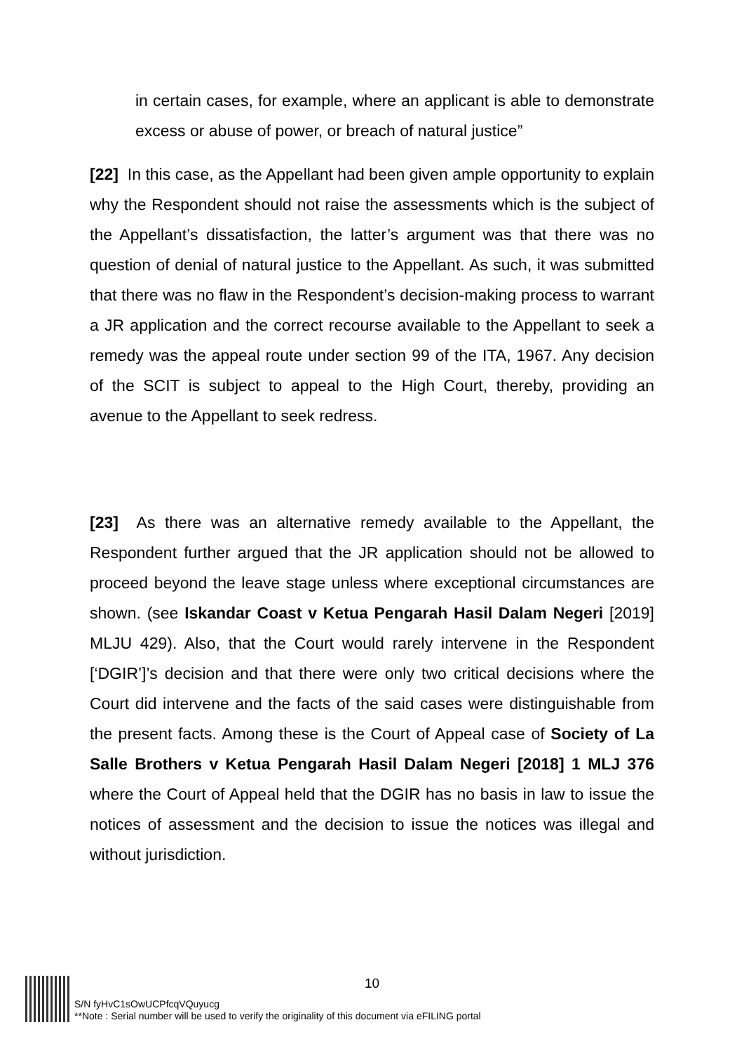in certain cases, for example, where an applicant is able to demonstrate excess or abuse of power, or breach of natural justice”
[22] In this case, as the Appellant had been given ample opportunity to explain why the Respondent should not raise the assessments which is the subject of the Appellant’s dissatisfaction, the latter’s argument was that there was no question of denial of natural justice to the Appellant. As such, it was submitted that there was no flaw in the Respondent’s decision-making process to warrant a JR application and the correct recourse available to the Appellant to seek a remedy was the appeal route under section 99 of the ITA, 1967. Any decision of the SCIT is subject to appeal to the High Court, thereby, providing an avenue to the Appellant to seek redress.
[23] As there was an alternative remedy available to the Appellant, the Respondent further argued that the JR application should not be allowed to proceed beyond the leave stage unless where exceptional circumstances are shown. (see Iskandar Coast v Ketua Pengarah Hasil Dalam Negeri [2019] MLJU 429). Also, that the Court would rarely intervene in the Respondent [‘DGIR’]’s decision and that there were only two critical decisions where the Court did intervene and the facts of the said cases were distinguishable from the present facts. Among these is the Court of Appeal case of Society of La Salle Brothers v Ketua Pengarah Hasil Dalam Negeri [2018] 1 MLJ 376 where the Court of Appeal held that the DGIR has no basis in law to issue the notices of assessment and the decision to issue the notices was illegal and without jurisdiction.
10
S/N fyHvC1sOwUCPfcqVQuyucg
**Note : Serial number will be used to verify the originality of this document via eFILING portal